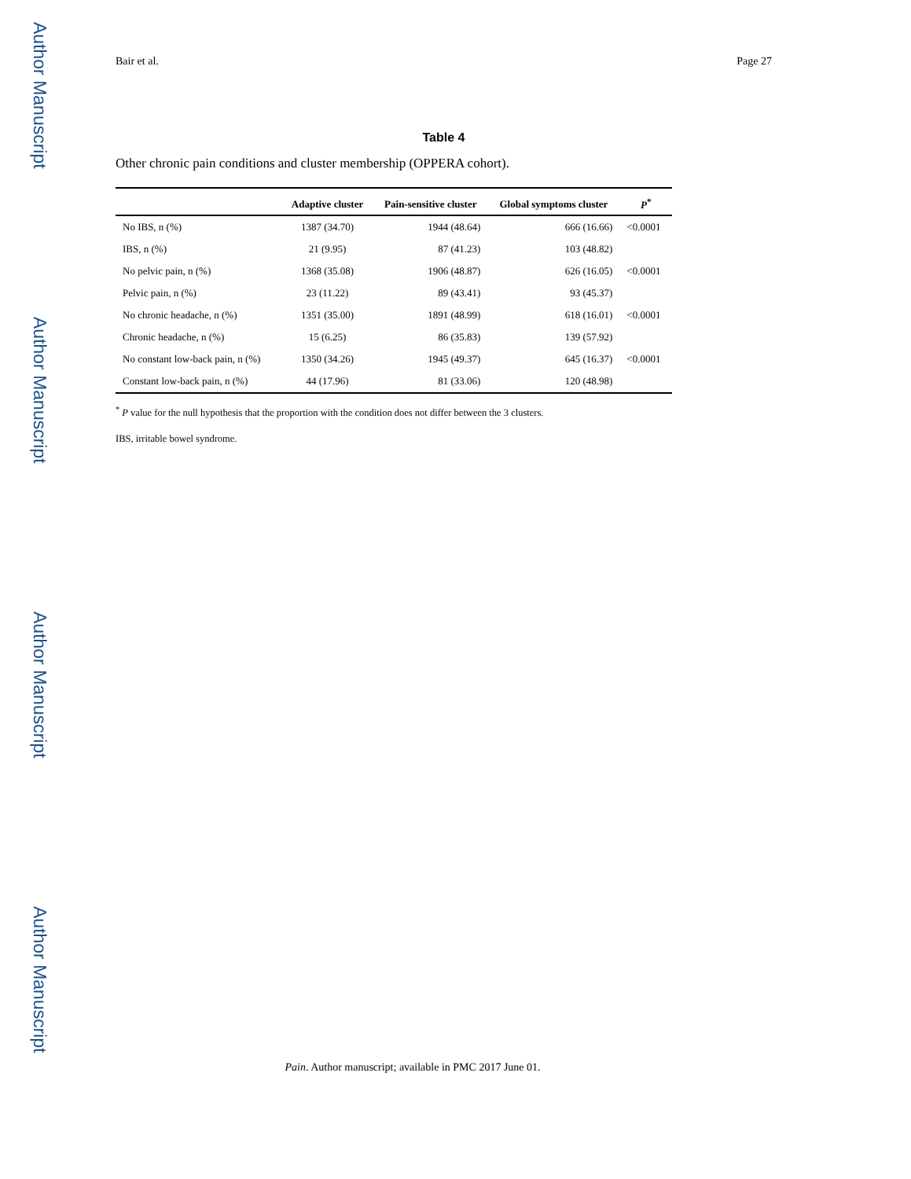Author Manuscript
Author Manuscript
Author Manuscript
Author Manuscript
Bair et al. Page 27
Table 4
Other chronic pain conditions and cluster membership (OPPERA cohort).
| | Adaptive cluster | Pain-sensitive cluster | Global symptoms cluster | P<sup>*</sup> |
| --- | --- | --- | --- | --- |
| No IBS, n (%) | 1387 (34.70) | 1944 (48.64) | 666 (16.66) | <0.0001 |
| IBS, n (%) | 21 (9.95) | 87 (41.23) | 103 (48.82) | |
| No pelvic pain, n (%) | 1368 (35.08) | 1906 (48.87) | 626 (16.05) | <0.0001 |
| Pelvic pain, n (%) | 23 (11.22) | 89 (43.41) | 93 (45.37) | |
| No chronic headache, n (%) | 1351 (35.00) | 1891 (48.99) | 618 (16.01) | <0.0001 |
| Chronic headache, n (%) | 15 (6.25) | 86 (35.83) | 139 (57.92) | |
| No constant low-back pain, n (%) | 1350 (34.26) | 1945 (49.37) | 645 (16.37) | <0.0001 |
| Constant low-back pain, n (%) | 44 (17.96) | 81 (33.06) | 120 (48.98) | |
<sup>*</sup> P value for the null hypothesis that the proportion with the condition does not differ between the 3 clusters.
IBS, irritable bowel syndrome.
Pain. Author manuscript; available in PMC 2017 June 01.